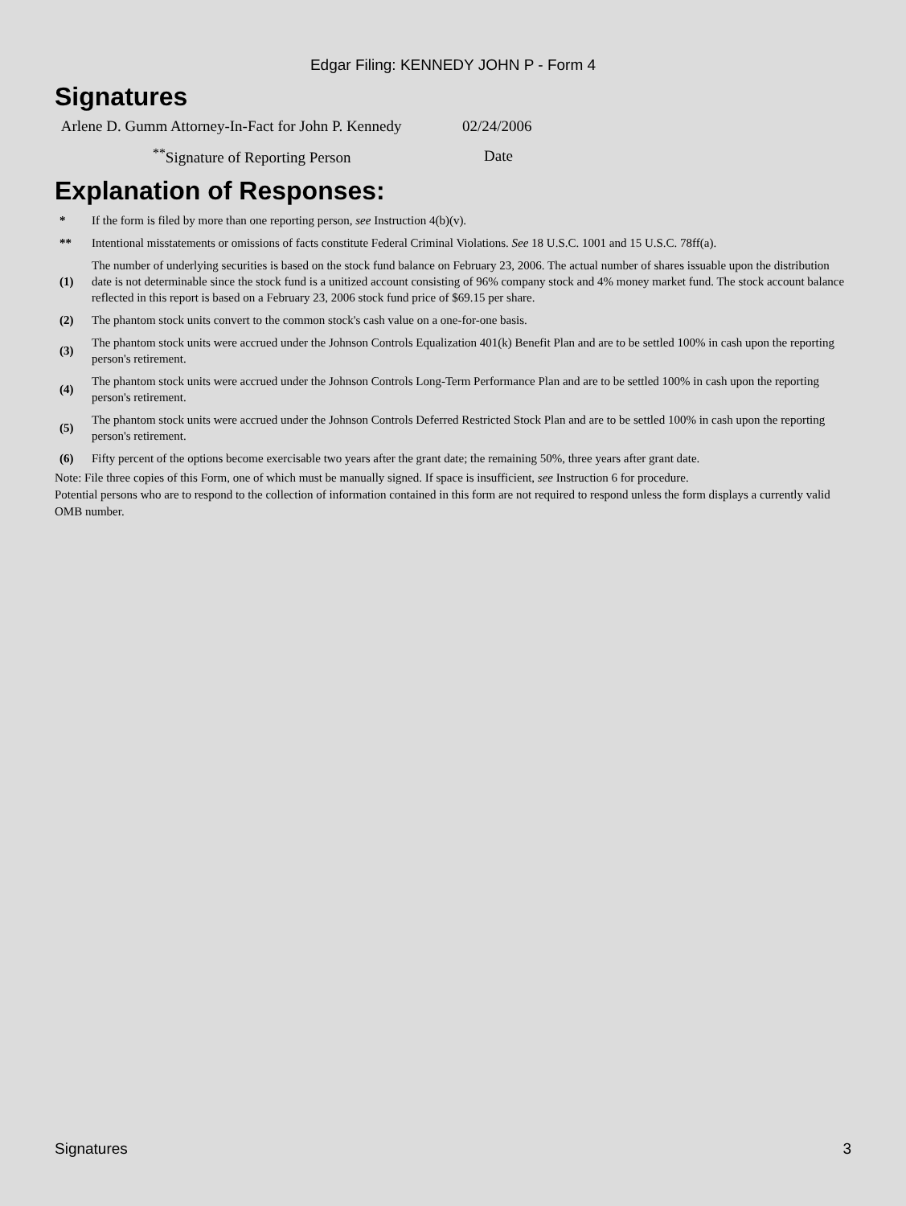Edgar Filing: KENNEDY JOHN P - Form 4
Signatures
| Arlene D. Gumm Attorney-In-Fact for John P. Kennedy | 02/24/2006 |
| <sup>**</sup> Signature of Reporting Person | Date |
Explanation of Responses:
| * | If the form is filed by more than one reporting person, see Instruction 4(b)(v). |
| ** | Intentional misstatements or omissions of facts constitute Federal Criminal Violations. See 18 U.S.C. 1001 and 15 U.S.C. 78ff(a). |
| (1) | The number of underlying securities is based on the stock fund balance on February 23, 2006. The actual number of shares issuable upon the distribution date is not determinable since the stock fund is a unitized account consisting of 96% company stock and 4% money market fund. The stock account balance reflected in this report is based on a February 23, 2006 stock fund price of $69.15 per share. |
| (2) | The phantom stock units convert to the common stock's cash value on a one-for-one basis. |
| (3) | The phantom stock units were accrued under the Johnson Controls Equalization 401(k) Benefit Plan and are to be settled 100% in cash upon the reporting person's retirement. |
| (4) | The phantom stock units were accrued under the Johnson Controls Long-Term Performance Plan and are to be settled 100% in cash upon the reporting person's retirement. |
| (5) | The phantom stock units were accrued under the Johnson Controls Deferred Restricted Stock Plan and are to be settled 100% in cash upon the reporting person's retirement. |
| (6) | Fifty percent of the options become exercisable two years after the grant date; the remaining 50%, three years after grant date. |
Note: File three copies of this Form, one of which must be manually signed. If space is insufficient, see Instruction 6 for procedure.
Potential persons who are to respond to the collection of information contained in this form are not required to respond unless the form displays a currently valid OMB number.
Signatures 3